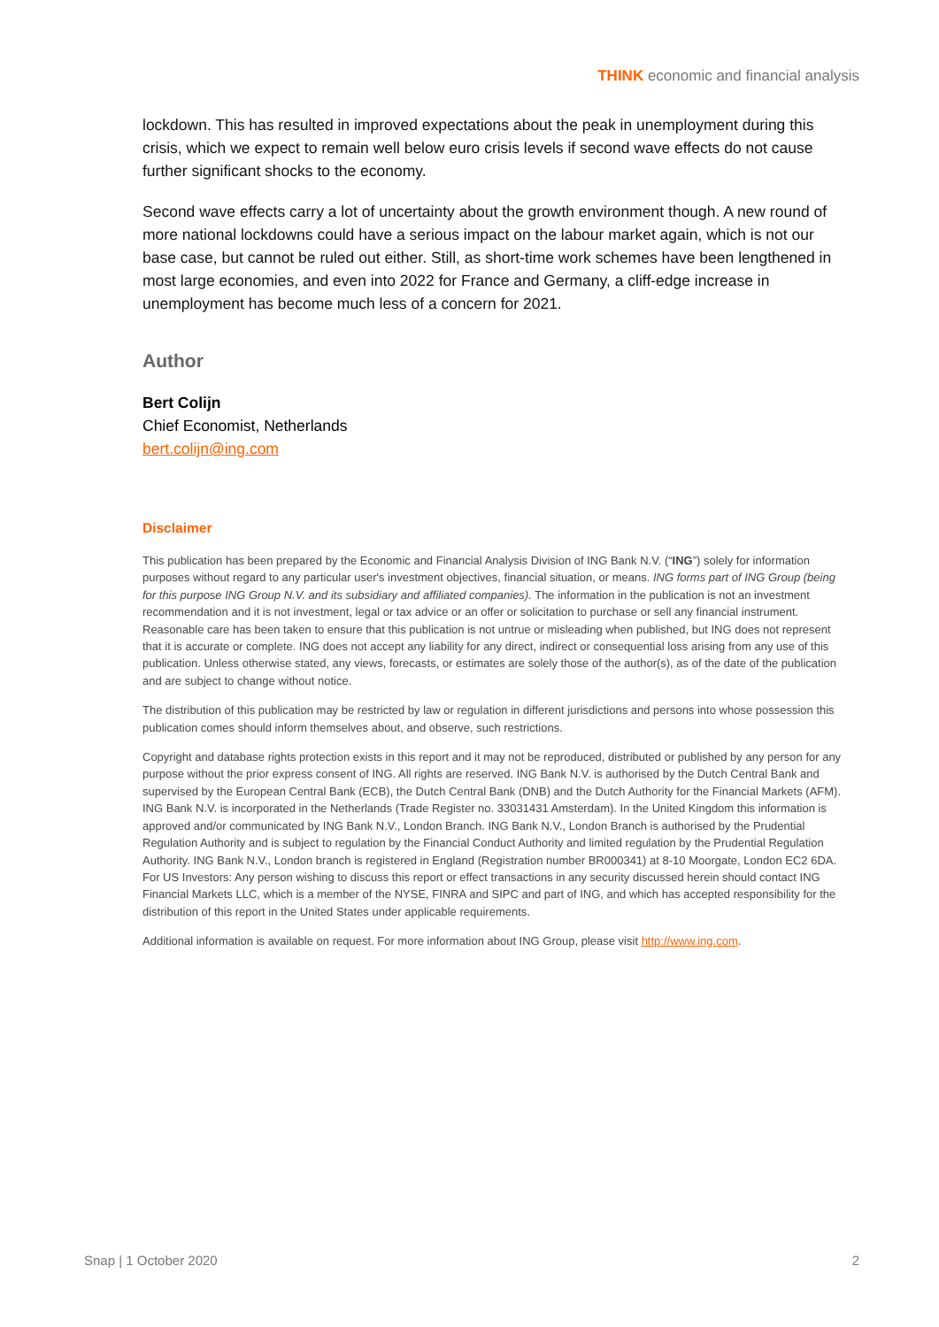THINK economic and financial analysis
lockdown. This has resulted in improved expectations about the peak in unemployment during this crisis, which we expect to remain well below euro crisis levels if second wave effects do not cause further significant shocks to the economy.
Second wave effects carry a lot of uncertainty about the growth environment though. A new round of more national lockdowns could have a serious impact on the labour market again, which is not our base case, but cannot be ruled out either. Still, as short-time work schemes have been lengthened in most large economies, and even into 2022 for France and Germany, a cliff-edge increase in unemployment has become much less of a concern for 2021.
Author
Bert Colijn
Chief Economist, Netherlands
bert.colijn@ing.com
Disclaimer
This publication has been prepared by the Economic and Financial Analysis Division of ING Bank N.V. (“ING”) solely for information purposes without regard to any particular user's investment objectives, financial situation, or means. ING forms part of ING Group (being for this purpose ING Group N.V. and its subsidiary and affiliated companies). The information in the publication is not an investment recommendation and it is not investment, legal or tax advice or an offer or solicitation to purchase or sell any financial instrument. Reasonable care has been taken to ensure that this publication is not untrue or misleading when published, but ING does not represent that it is accurate or complete. ING does not accept any liability for any direct, indirect or consequential loss arising from any use of this publication. Unless otherwise stated, any views, forecasts, or estimates are solely those of the author(s), as of the date of the publication and are subject to change without notice.
The distribution of this publication may be restricted by law or regulation in different jurisdictions and persons into whose possession this publication comes should inform themselves about, and observe, such restrictions.
Copyright and database rights protection exists in this report and it may not be reproduced, distributed or published by any person for any purpose without the prior express consent of ING. All rights are reserved. ING Bank N.V. is authorised by the Dutch Central Bank and supervised by the European Central Bank (ECB), the Dutch Central Bank (DNB) and the Dutch Authority for the Financial Markets (AFM). ING Bank N.V. is incorporated in the Netherlands (Trade Register no. 33031431 Amsterdam). In the United Kingdom this information is approved and/or communicated by ING Bank N.V., London Branch. ING Bank N.V., London Branch is authorised by the Prudential Regulation Authority and is subject to regulation by the Financial Conduct Authority and limited regulation by the Prudential Regulation Authority. ING Bank N.V., London branch is registered in England (Registration number BR000341) at 8-10 Moorgate, London EC2 6DA. For US Investors: Any person wishing to discuss this report or effect transactions in any security discussed herein should contact ING Financial Markets LLC, which is a member of the NYSE, FINRA and SIPC and part of ING, and which has accepted responsibility for the distribution of this report in the United States under applicable requirements.
Additional information is available on request. For more information about ING Group, please visit http://www.ing.com.
Snap | 1 October 2020 2